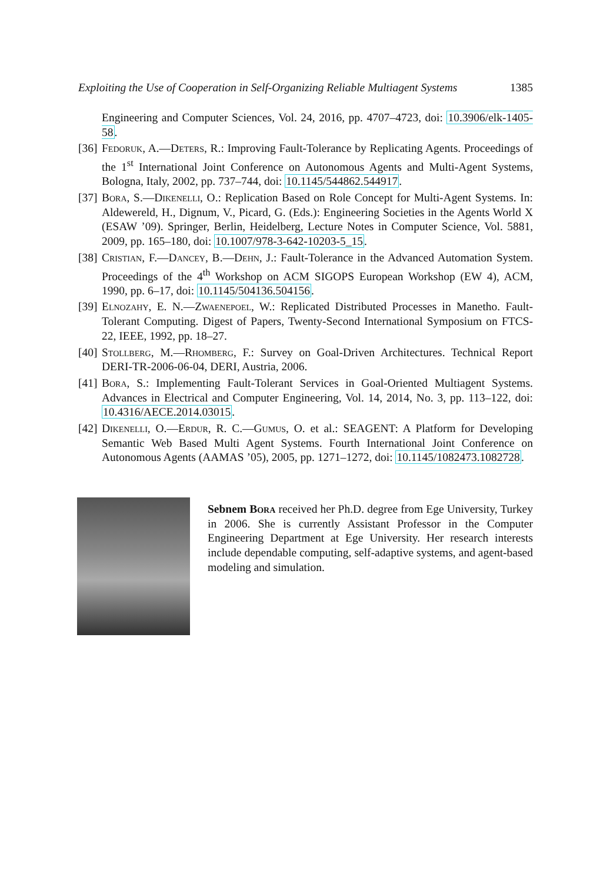Exploiting the Use of Cooperation in Self-Organizing Reliable Multiagent Systems 1385
Engineering and Computer Sciences, Vol. 24, 2016, pp. 4707–4723, doi: 10.3906/elk-1405-58.
[36] Fedoruk, A.—Deters, R.: Improving Fault-Tolerance by Replicating Agents. Proceedings of the 1<sup>st</sup> International Joint Conference on Autonomous Agents and Multi-Agent Systems, Bologna, Italy, 2002, pp. 737–744, doi: 10.1145/544862.544917.
[37] Bora, S.—Dikenelli, O.: Replication Based on Role Concept for Multi-Agent Systems. In: Aldewereld, H., Dignum, V., Picard, G. (Eds.): Engineering Societies in the Agents World X (ESAW ’09). Springer, Berlin, Heidelberg, Lecture Notes in Computer Science, Vol. 5881, 2009, pp. 165–180, doi: 10.1007/978-3-642-10203-5_15.
[38] Cristian, F.—Dancey, B.—Dehn, J.: Fault-Tolerance in the Advanced Automation System. Proceedings of the 4<sup>th</sup> Workshop on ACM SIGOPS European Workshop (EW 4), ACM, 1990, pp. 6–17, doi: 10.1145/504136.504156.
[39] Elnozahy, E. N.—Zwaenepoel, W.: Replicated Distributed Processes in Manetho. Fault-Tolerant Computing. Digest of Papers, Twenty-Second International Symposium on FTCS-22, IEEE, 1992, pp. 18–27.
[40] Stollberg, M.—Rhomberg, F.: Survey on Goal-Driven Architectures. Technical Report DERI-TR-2006-06-04, DERI, Austria, 2006.
[41] Bora, S.: Implementing Fault-Tolerant Services in Goal-Oriented Multiagent Systems. Advances in Electrical and Computer Engineering, Vol. 14, 2014, No. 3, pp. 113–122, doi: 10.4316/AECE.2014.03015.
[42] Dikenelli, O.—Erdur, R. C.—Gumus, O. et al.: SEAGENT: A Platform for Developing Semantic Web Based Multi Agent Systems. Fourth International Joint Conference on Autonomous Agents (AAMAS ’05), 2005, pp. 1271–1272, doi: 10.1145/1082473.1082728.
Sebnem Bora received her Ph.D. degree from Ege University, Turkey in 2006. She is currently Assistant Professor in the Computer Engineering Department at Ege University. Her research interests include dependable computing, self-adaptive systems, and agent-based modeling and simulation.